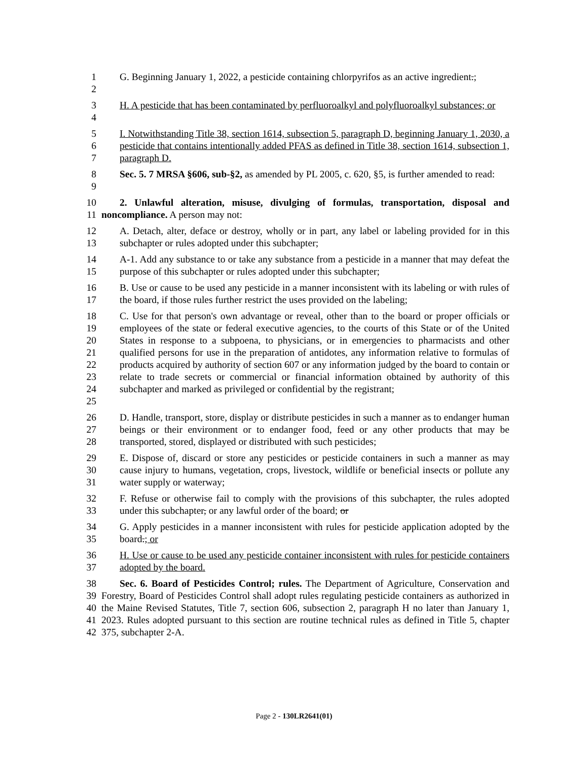1
2
G. Beginning January 1, 2022, a pesticide containing chlorpyrifos as an active ingredient.;
3
4
H. A pesticide that has been contaminated by perfluoroalkyl and polyfluoroalkyl substances; or
5
6
7
I. Notwithstanding Title 38, section 1614, subsection 5, paragraph D, beginning January 1, 2030, a pesticide that contains intentionally added PFAS as defined in Title 38, section 1614, subsection 1, paragraph D.
8
9
Sec. 5. 7 MRSA §606, sub-§2, as amended by PL 2005, c. 620, §5, is further amended to read:
10
11
2. Unlawful alteration, misuse, divulging of formulas, transportation, disposal and noncompliance. A person may not:
12
13
A. Detach, alter, deface or destroy, wholly or in part, any label or labeling provided for in this subchapter or rules adopted under this subchapter;
14
15
A-1. Add any substance to or take any substance from a pesticide in a manner that may defeat the purpose of this subchapter or rules adopted under this subchapter;
16
17
B. Use or cause to be used any pesticide in a manner inconsistent with its labeling or with rules of the board, if those rules further restrict the uses provided on the labeling;
18
19
20
21
22
23
24
25
C. Use for that person's own advantage or reveal, other than to the board or proper officials or employees of the state or federal executive agencies, to the courts of this State or of the United States in response to a subpoena, to physicians, or in emergencies to pharmacists and other qualified persons for use in the preparation of antidotes, any information relative to formulas of products acquired by authority of section 607 or any information judged by the board to contain or relate to trade secrets or commercial or financial information obtained by authority of this subchapter and marked as privileged or confidential by the registrant;
26
27
28
D. Handle, transport, store, display or distribute pesticides in such a manner as to endanger human beings or their environment or to endanger food, feed or any other products that may be transported, stored, displayed or distributed with such pesticides;
29
30
31
E. Dispose of, discard or store any pesticides or pesticide containers in such a manner as may cause injury to humans, vegetation, crops, livestock, wildlife or beneficial insects or pollute any water supply or waterway;
32
33
F. Refuse or otherwise fail to comply with the provisions of this subchapter, the rules adopted under this subchapter, or any lawful order of the board; or
34
35
G. Apply pesticides in a manner inconsistent with rules for pesticide application adopted by the board.; or
36
37
H. Use or cause to be used any pesticide container inconsistent with rules for pesticide containers adopted by the board.
38
39
40
41
42
Sec. 6. Board of Pesticides Control; rules. The Department of Agriculture, Conservation and Forestry, Board of Pesticides Control shall adopt rules regulating pesticide containers as authorized in the Maine Revised Statutes, Title 7, section 606, subsection 2, paragraph H no later than January 1, 2023. Rules adopted pursuant to this section are routine technical rules as defined in Title 5, chapter 375, subchapter 2-A.
Page 2 - 130LR2641(01)